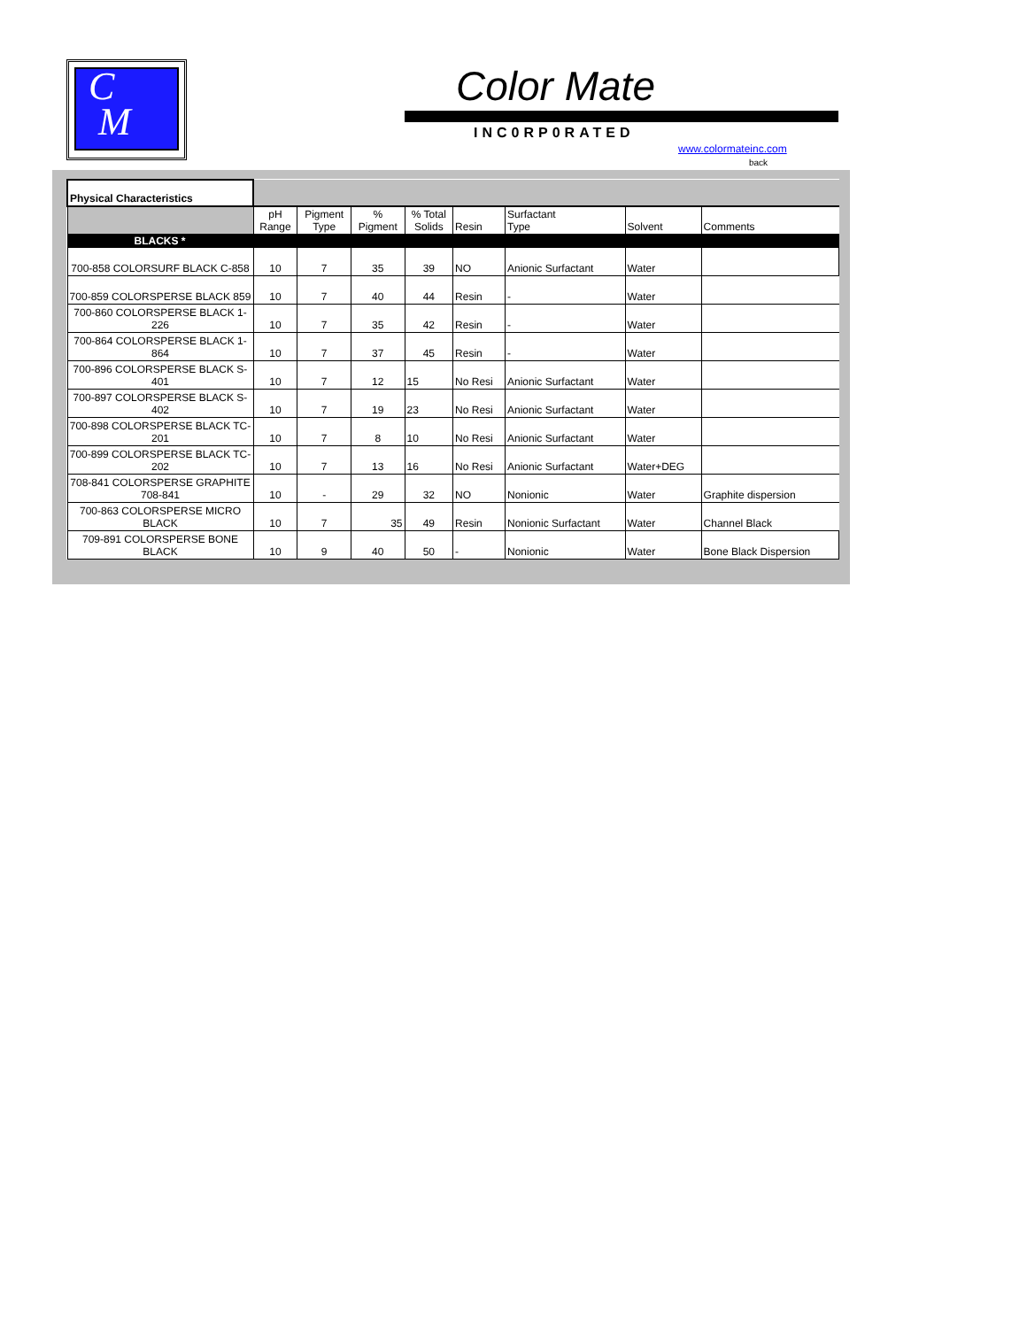C
M
Color Mate
INC0RP0RATED
www.colormateinc.com
back
| Physical Characteristics | | | | | | | | |
| | pH Range | Pigment Type | % Pigment | % Total Solids | Resin | Surfactant Type | Solvent | Comments |
| BLACKS * | | | | | | | | |
| 700-858 COLORSURF BLACK C-858 | 10 | 7 | 35 | 39 | NO | Anionic Surfactant | Water | |
| 700-859 COLORSPERSE BLACK 859 | 10 | 7 | 40 | 44 | Resin | - | Water | |
| 700-860 COLORSPERSE BLACK 1-226 | 10 | 7 | 35 | 42 | Resin | - | Water | |
| 700-864 COLORSPERSE BLACK 1-864 | 10 | 7 | 37 | 45 | Resin | - | Water | |
| 700-896 COLORSPERSE BLACK S-401 | 10 | 7 | 12 | 15 | No Resi | Anionic Surfactant | Water | |
| 700-897 COLORSPERSE BLACK S-402 | 10 | 7 | 19 | 23 | No Resi | Anionic Surfactant | Water | |
| 700-898 COLORSPERSE BLACK TC-201 | 10 | 7 | 8 | 10 | No Resi | Anionic Surfactant | Water | |
| 700-899 COLORSPERSE BLACK TC-202 | 10 | 7 | 13 | 16 | No Resi | Anionic Surfactant | Water+DEG | |
| 708-841 COLORSPERSE GRAPHITE 708-841 | 10 | - | 29 | 32 | NO | Nonionic | Water | Graphite dispersion |
| 700-863 COLORSPERSE MICRO BLACK | 10 | 7 | 35 | 49 | Resin | Nonionic Surfactant | Water | Channel Black |
| 709-891 COLORSPERSE BONE BLACK | 10 | 9 | 40 | 50 | - | Nonionic | Water | Bone Black Dispersion |